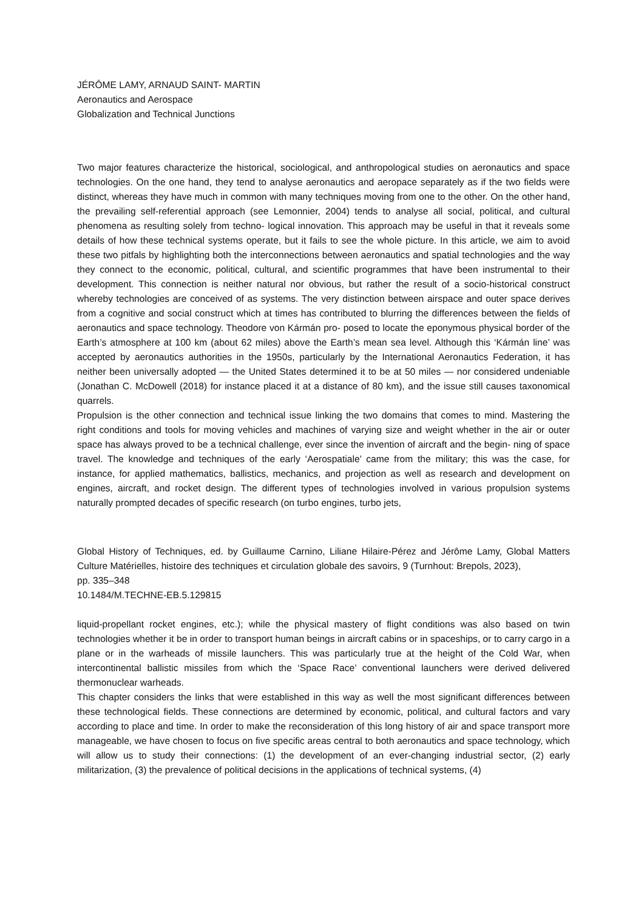JÉRÔME LAMY, ARNAUD SAINT- MARTIN
Aeronautics and Aerospace
Globalization and Technical Junctions
Two major features characterize the historical, sociological, and anthropological studies on aeronautics and space technologies. On the one hand, they tend to analyse aeronautics and aeropace separately as if the two fields were distinct, whereas they have much in common with many techniques moving from one to the other. On the other hand, the prevailing self-referential approach (see Lemonnier, 2004) tends to analyse all social, political, and cultural phenomena as resulting solely from techno- logical innovation. This approach may be useful in that it reveals some details of how these technical systems operate, but it fails to see the whole picture. In this article, we aim to avoid these two pitfals by highlighting both the interconnections between aeronautics and spatial technologies and the way they connect to the economic, political, cultural, and scientific programmes that have been instrumental to their development. This connection is neither natural nor obvious, but rather the result of a socio-historical construct whereby technologies are conceived of as systems. The very distinction between airspace and outer space derives from a cognitive and social construct which at times has contributed to blurring the differences between the fields of aeronautics and space technology. Theodore von Kármán pro- posed to locate the eponymous physical border of the Earth’s atmosphere at 100 km (about 62 miles) above the Earth’s mean sea level. Although this ‘Kármán line’ was accepted by aeronautics authorities in the 1950s, particularly by the International Aeronautics Federation, it has neither been universally adopted — the United States determined it to be at 50 miles — nor considered undeniable (Jonathan C. McDowell (2018) for instance placed it at a distance of 80 km), and the issue still causes taxonomical quarrels.
Propulsion is the other connection and technical issue linking the two domains that comes to mind. Mastering the right conditions and tools for moving vehicles and machines of varying size and weight whether in the air or outer space has always proved to be a technical challenge, ever since the invention of aircraft and the begin- ning of space travel. The knowledge and techniques of the early ‘Aerospatiale’ came from the military; this was the case, for instance, for applied mathematics, ballistics, mechanics, and projection as well as research and development on engines, aircraft, and rocket design. The different types of technologies involved in various propulsion systems naturally prompted decades of specific research (on turbo engines, turbo jets,
Global History of Techniques, ed. by Guillaume Carnino, Liliane Hilaire-Pérez and Jérôme Lamy, Global Matters Culture Matérielles, histoire des techniques et circulation globale des savoirs, 9 (Turnhout: Brepols, 2023),
pp. 335–348
10.1484/M.TECHNE-EB.5.129815
liquid-propellant rocket engines, etc.); while the physical mastery of flight conditions was also based on twin technologies whether it be in order to transport human beings in aircraft cabins or in spaceships, or to carry cargo in a plane or in the warheads of missile launchers. This was particularly true at the height of the Cold War, when intercontinental ballistic missiles from which the ‘Space Race’ conventional launchers were derived delivered thermonuclear warheads.
This chapter considers the links that were established in this way as well the most significant differences between these technological fields. These connections are determined by economic, political, and cultural factors and vary according to place and time. In order to make the reconsideration of this long history of air and space transport more manageable, we have chosen to focus on five specific areas central to both aeronautics and space technology, which will allow us to study their connections: (1) the development of an ever-changing industrial sector, (2) early militarization, (3) the prevalence of political decisions in the applications of technical systems, (4)